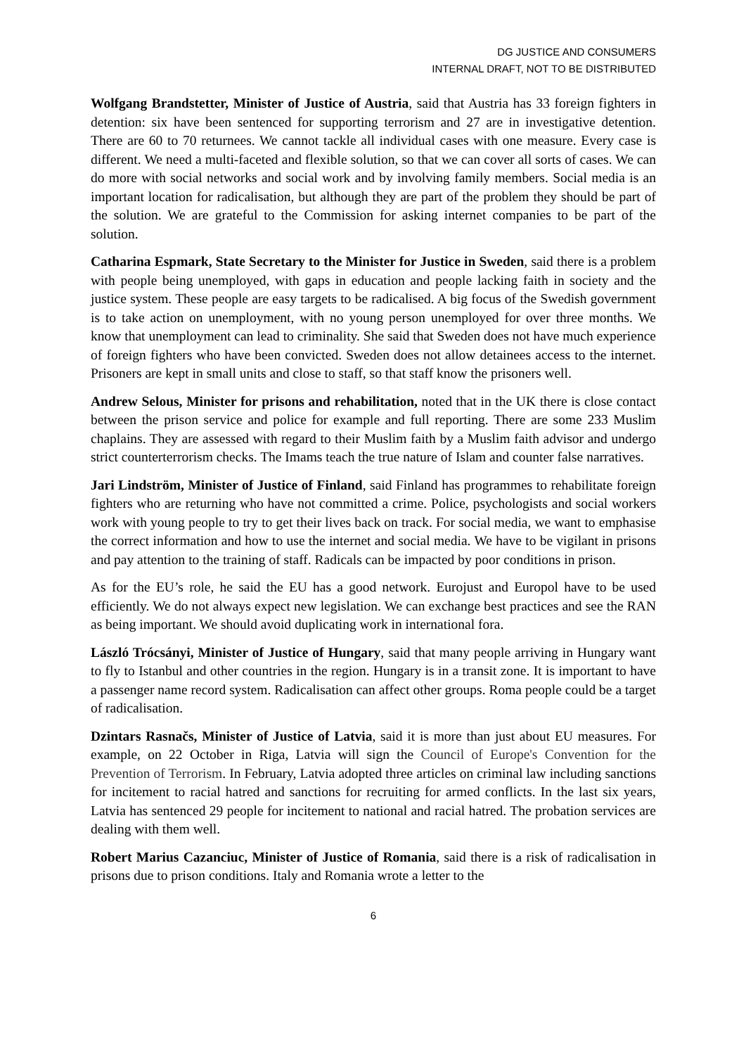DG JUSTICE AND CONSUMERS
INTERNAL DRAFT, NOT TO BE DISTRIBUTED
Wolfgang Brandstetter, Minister of Justice of Austria, said that Austria has 33 foreign fighters in detention: six have been sentenced for supporting terrorism and 27 are in investigative detention. There are 60 to 70 returnees. We cannot tackle all individual cases with one measure. Every case is different. We need a multi-faceted and flexible solution, so that we can cover all sorts of cases. We can do more with social networks and social work and by involving family members. Social media is an important location for radicalisation, but although they are part of the problem they should be part of the solution. We are grateful to the Commission for asking internet companies to be part of the solution.
Catharina Espmark, State Secretary to the Minister for Justice in Sweden, said there is a problem with people being unemployed, with gaps in education and people lacking faith in society and the justice system. These people are easy targets to be radicalised. A big focus of the Swedish government is to take action on unemployment, with no young person unemployed for over three months. We know that unemployment can lead to criminality. She said that Sweden does not have much experience of foreign fighters who have been convicted. Sweden does not allow detainees access to the internet. Prisoners are kept in small units and close to staff, so that staff know the prisoners well.
Andrew Selous, Minister for prisons and rehabilitation, noted that in the UK there is close contact between the prison service and police for example and full reporting. There are some 233 Muslim chaplains. They are assessed with regard to their Muslim faith by a Muslim faith advisor and undergo strict counterterrorism checks. The Imams teach the true nature of Islam and counter false narratives.
Jari Lindström, Minister of Justice of Finland, said Finland has programmes to rehabilitate foreign fighters who are returning who have not committed a crime. Police, psychologists and social workers work with young people to try to get their lives back on track. For social media, we want to emphasise the correct information and how to use the internet and social media. We have to be vigilant in prisons and pay attention to the training of staff. Radicals can be impacted by poor conditions in prison.
As for the EU’s role, he said the EU has a good network. Eurojust and Europol have to be used efficiently. We do not always expect new legislation. We can exchange best practices and see the RAN as being important. We should avoid duplicating work in international fora.
László Trócsányi, Minister of Justice of Hungary, said that many people arriving in Hungary want to fly to Istanbul and other countries in the region. Hungary is in a transit zone. It is important to have a passenger name record system. Radicalisation can affect other groups. Roma people could be a target of radicalisation.
Dzintars Rasnačs, Minister of Justice of Latvia, said it is more than just about EU measures. For example, on 22 October in Riga, Latvia will sign the Council of Europe's Convention for the Prevention of Terrorism. In February, Latvia adopted three articles on criminal law including sanctions for incitement to racial hatred and sanctions for recruiting for armed conflicts. In the last six years, Latvia has sentenced 29 people for incitement to national and racial hatred. The probation services are dealing with them well.
Robert Marius Cazanciuc, Minister of Justice of Romania, said there is a risk of radicalisation in prisons due to prison conditions. Italy and Romania wrote a letter to the
6